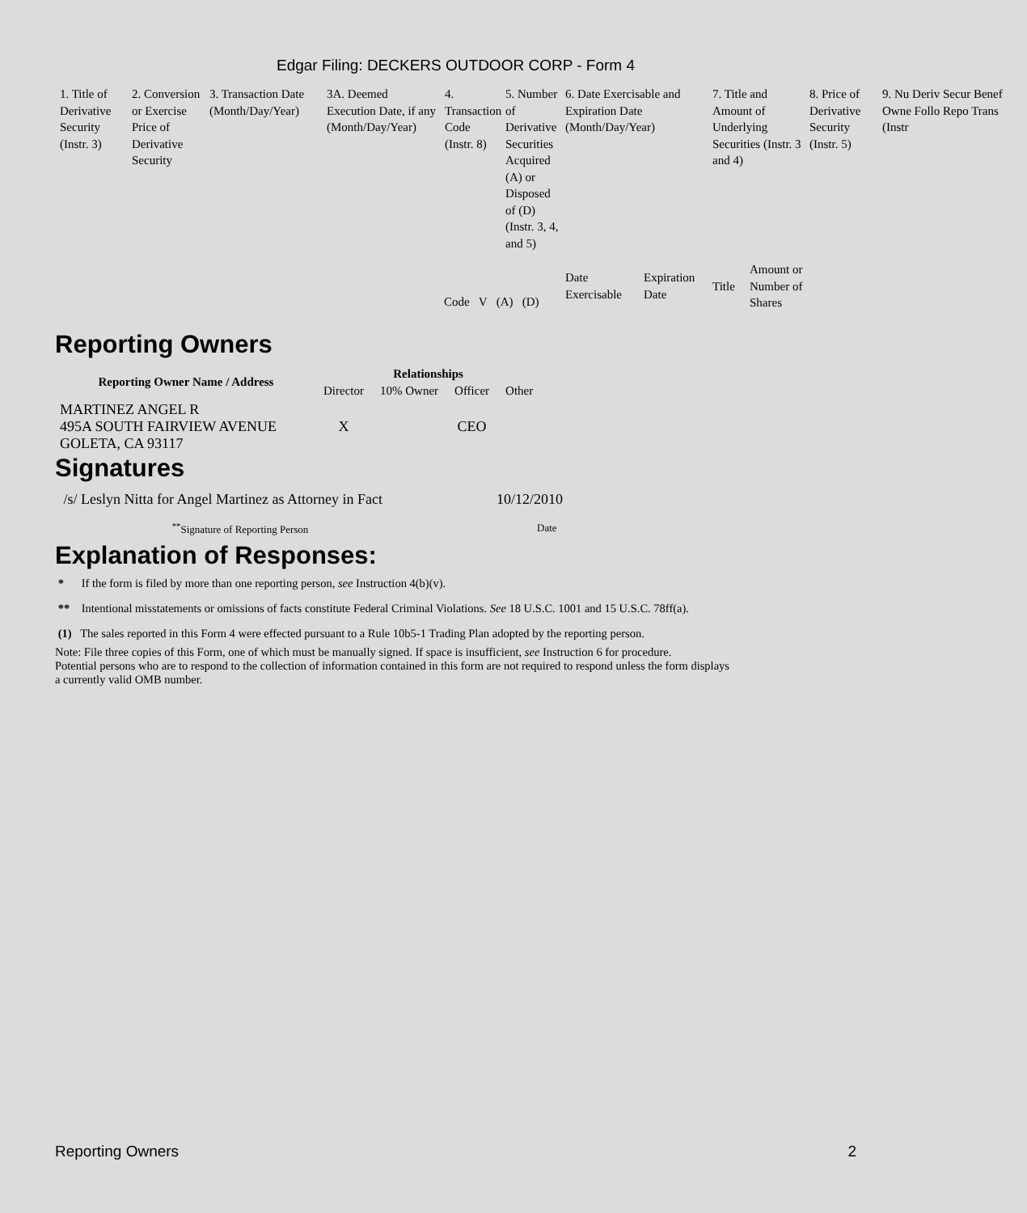Edgar Filing: DECKERS OUTDOOR CORP - Form 4
| 1. Title of Derivative Security (Instr. 3) | 2. Conversion or Exercise Price of Derivative Security | 3. Transaction Date (Month/Day/Year) | 3A. Deemed Execution Date, if any (Month/Day/Year) | 4. Transaction Code (Instr. 8) | | 5. Number of Derivative Securities Acquired (A) or Disposed of (D) (Instr. 3, 4, and 5) | | 6. Date Exercisable and Expiration Date (Month/Day/Year) | | 7. Title and Amount of Underlying Securities (Instr. 3 and 4) | | 8. Price of Derivative Security (Instr. 5) | 9. Nu Deriv Secur Benef Owne Follo Repo Trans (Instr |
| | | | | | | | | Date Exercisable | Expiration Date | Title | Amount or Number of Shares | | |
Code V (A) (D)
Reporting Owners
| Reporting Owner Name / Address | Relationships | | | |
| --- | --- | --- | --- | --- |
| | Director | 10% Owner | Officer | Other |
| MARTINEZ ANGEL R 495A SOUTH FAIRVIEW AVENUE GOLETA, CA 93117 | X | | CEO | |
Signatures
| /s/ Leslyn Nitta for Angel Martinez as Attorney in Fact | 10/12/2010 |
| <sup>**</sup> Signature of Reporting Person | Date |
Explanation of Responses:
* If the form is filed by more than one reporting person, see Instruction 4(b)(v).
** Intentional misstatements or omissions of facts constitute Federal Criminal Violations. See 18 U.S.C. 1001 and 15 U.S.C. 78ff(a).
(1) The sales reported in this Form 4 were effected pursuant to a Rule 10b5-1 Trading Plan adopted by the reporting person.
Note: File three copies of this Form, one of which must be manually signed. If space is insufficient, see Instruction 6 for procedure.
Potential persons who are to respond to the collection of information contained in this form are not required to respond unless the form displays
a currently valid OMB number.
Reporting Owners 2